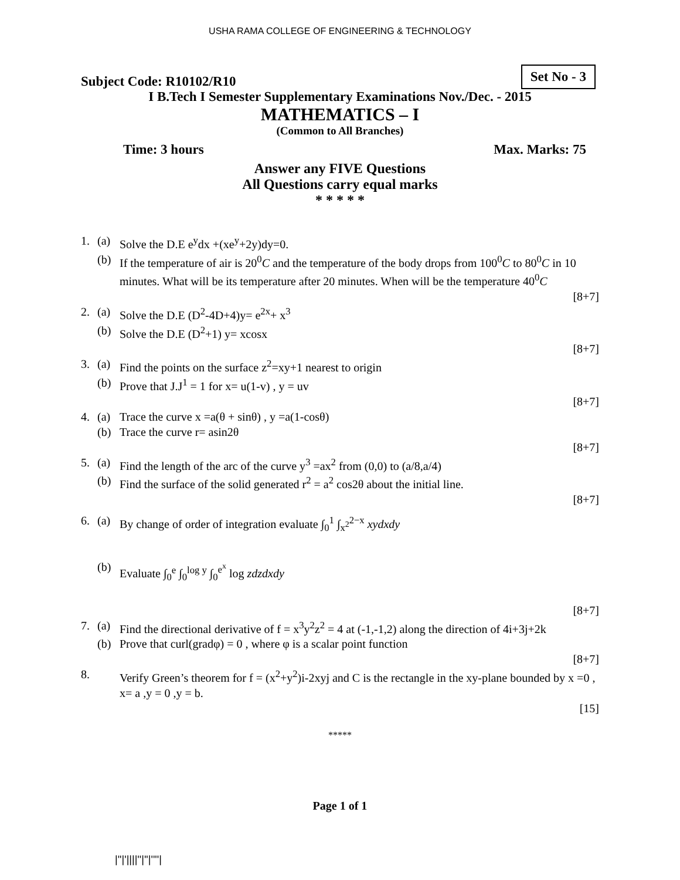USHA RAMA COLLEGE OF ENGINEERING & TECHNOLOGY
Subject Code: R10102/R10 Set No - 3
I B.Tech I Semester Supplementary Examinations Nov./Dec. - 2015
MATHEMATICS – I
(Common to All Branches)
Time: 3 hours Max. Marks: 75
Answer any FIVE Questions
All Questions carry equal marks
* * * * *
1. (a) Solve the D.E e<sup>y</sup>dx +(xe<sup>y</sup>+2y)dy=0.
(b) If the temperature of air is 20<sup>0</sup>C and the temperature of the body drops from 100<sup>0</sup>C to 80<sup>0</sup>C in 10 minutes. What will be its temperature after 20 minutes. When will be the temperature 40<sup>0</sup>C
[8+7]
2. (a) Solve the D.E (D<sup>2</sup>-4D+4)y= e<sup>2x</sup>+ x<sup>3</sup>
(b) Solve the D.E (D<sup>2</sup>+1) y= xcosx
[8+7]
3. (a) Find the points on the surface z<sup>2</sup>=xy+1 nearest to origin
(b) Prove that J.J<sup>1</sup> = 1 for x= u(1-v) , y = uv
[8+7]
4. (a) Trace the curve x =a(θ + sinθ) , y =a(1-cosθ)
(b) Trace the curve r= asin2θ
[8+7]
5. (a) Find the length of the arc of the curve y<sup>3</sup> =ax<sup>2</sup> from (0,0) to (a/8,a/4)
(b) Find the surface of the solid generated r<sup>2</sup> = a<sup>2</sup> cos2θ about the initial line.
[8+7]
6. (a) By change of order of integration evaluate ∫<sub>0</sub><sup>1</sup> ∫<sub>x<sup>2</sup></sub><sup>2−x</sup> xydxdy
(b) Evaluate ∫<sub>0</sub><sup>e</sup> ∫<sub>0</sub><sup>log y</sup> ∫<sub>0</sub><sup>e<sup>x</sup></sup> log zdzdxdy
[8+7]
7. (a) Find the directional derivative of f = x<sup>3</sup>y<sup>2</sup>z<sup>2</sup> = 4 at (-1,-1,2) along the direction of 4i+3j+2k
(b) Prove that curl(gradφ) = 0 , where φ is a scalar point function
[8+7]
8. Verify Green’s theorem for f = (x<sup>2</sup>+y<sup>2</sup>)i-2xyj and C is the rectangle in the xy-plane bounded by x =0 , x= a ,y = 0 ,y = b.
[15]
*****
Page 1 of 1
|''|'||||''|''|''''|